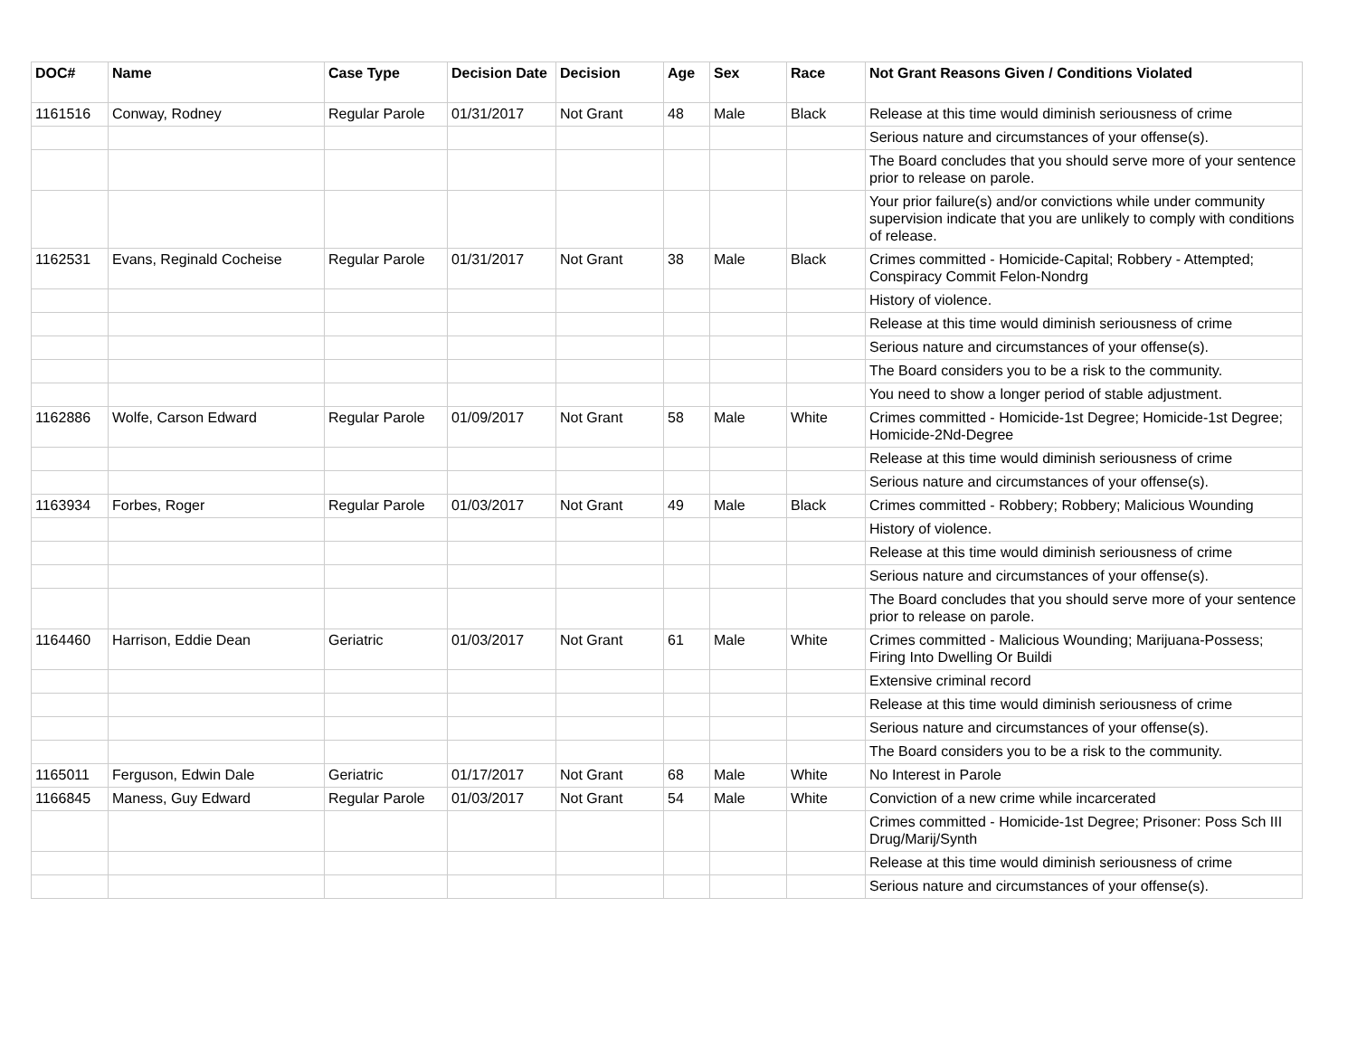| DOC# | Name | Case Type | Decision Date | Decision | Age | Sex | Race | Not Grant Reasons Given / Conditions Violated |
| --- | --- | --- | --- | --- | --- | --- | --- | --- |
| 1161516 | Conway, Rodney | Regular Parole | 01/31/2017 | Not Grant | 48 | Male | Black | Release at this time would diminish seriousness of crime |
| | | | | | | | | Serious nature and circumstances of your offense(s). |
| | | | | | | | | The Board concludes that you should serve more of your sentence prior to release on parole. |
| | | | | | | | | Your prior failure(s) and/or convictions while under community supervision indicate that you are unlikely to comply with conditions of release. |
| 1162531 | Evans, Reginald Cocheise | Regular Parole | 01/31/2017 | Not Grant | 38 | Male | Black | Crimes committed - Homicide-Capital; Robbery - Attempted; Conspiracy Commit Felon-Nondrg |
| | | | | | | | | History of violence. |
| | | | | | | | | Release at this time would diminish seriousness of crime |
| | | | | | | | | Serious nature and circumstances of your offense(s). |
| | | | | | | | | The Board considers you to be a risk to the community. |
| | | | | | | | | You need to show a longer period of stable adjustment. |
| 1162886 | Wolfe, Carson Edward | Regular Parole | 01/09/2017 | Not Grant | 58 | Male | White | Crimes committed - Homicide-1st Degree; Homicide-1st Degree; Homicide-2Nd-Degree |
| | | | | | | | | Release at this time would diminish seriousness of crime |
| | | | | | | | | Serious nature and circumstances of your offense(s). |
| 1163934 | Forbes, Roger | Regular Parole | 01/03/2017 | Not Grant | 49 | Male | Black | Crimes committed - Robbery; Robbery; Malicious Wounding |
| | | | | | | | | History of violence. |
| | | | | | | | | Release at this time would diminish seriousness of crime |
| | | | | | | | | Serious nature and circumstances of your offense(s). |
| | | | | | | | | The Board concludes that you should serve more of your sentence prior to release on parole. |
| 1164460 | Harrison, Eddie Dean | Geriatric | 01/03/2017 | Not Grant | 61 | Male | White | Crimes committed - Malicious Wounding; Marijuana-Possess; Firing Into Dwelling Or Buildi |
| | | | | | | | | Extensive criminal record |
| | | | | | | | | Release at this time would diminish seriousness of crime |
| | | | | | | | | Serious nature and circumstances of your offense(s). |
| | | | | | | | | The Board considers you to be a risk to the community. |
| 1165011 | Ferguson, Edwin Dale | Geriatric | 01/17/2017 | Not Grant | 68 | Male | White | No Interest in Parole |
| 1166845 | Maness, Guy Edward | Regular Parole | 01/03/2017 | Not Grant | 54 | Male | White | Conviction of a new crime while incarcerated |
| | | | | | | | | Crimes committed - Homicide-1st Degree; Prisoner: Poss Sch III Drug/Marij/Synth |
| | | | | | | | | Release at this time would diminish seriousness of crime |
| | | | | | | | | Serious nature and circumstances of your offense(s). |